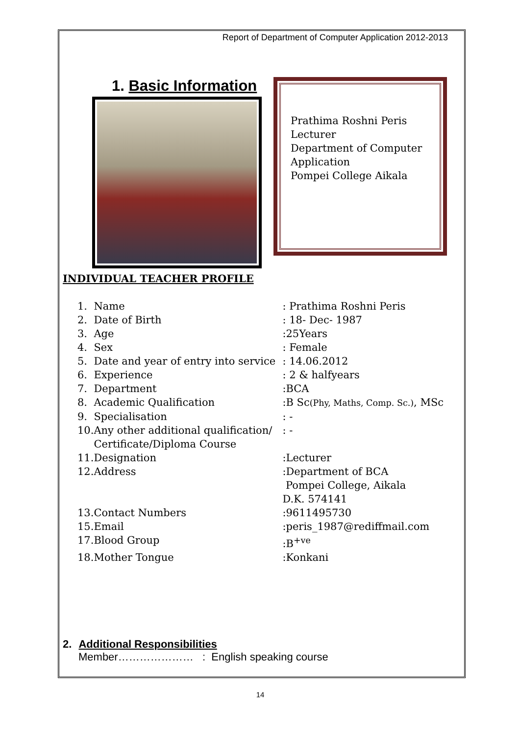Report of Department of Computer Application 2012-2013
1. Basic Information
Prathima Roshni Peris
Lecturer
Department of Computer Application
Pompei College Aikala
INDIVIDUAL TEACHER PROFILE
| 1. | Name | : Prathima Roshni Peris |
| 2. | Date of Birth | : 18- Dec- 1987 |
| 3. | Age | :25Years |
| 4. | Sex | : Female |
| 5. | Date and year of entry into service | : 14.06.2012 |
| 6. | Experience | : 2 & halfyears |
| 7. | Department | :BCA |
| 8. | Academic Qualification | :B Sc (Phy, Maths, Comp. Sc.) , MSc |
| 9. | Specialisation | : - |
| 10. | Any other additional qualification/ Certificate/Diploma Course | : - |
| 11. | Designation | :Lecturer |
| 12. | Address | :Department of BCA Pompei College, Aikala D.K. 574141 |
| 13. | Contact Numbers | :9611495730 |
| 15. | Email | :peris_1987@rediffmail.com |
| 17. | Blood Group | :B<sup>+ve</sup> |
| 18. | Mother Tongue | :Konkani |
2. Additional Responsibilities
Member………………… : English speaking course
14